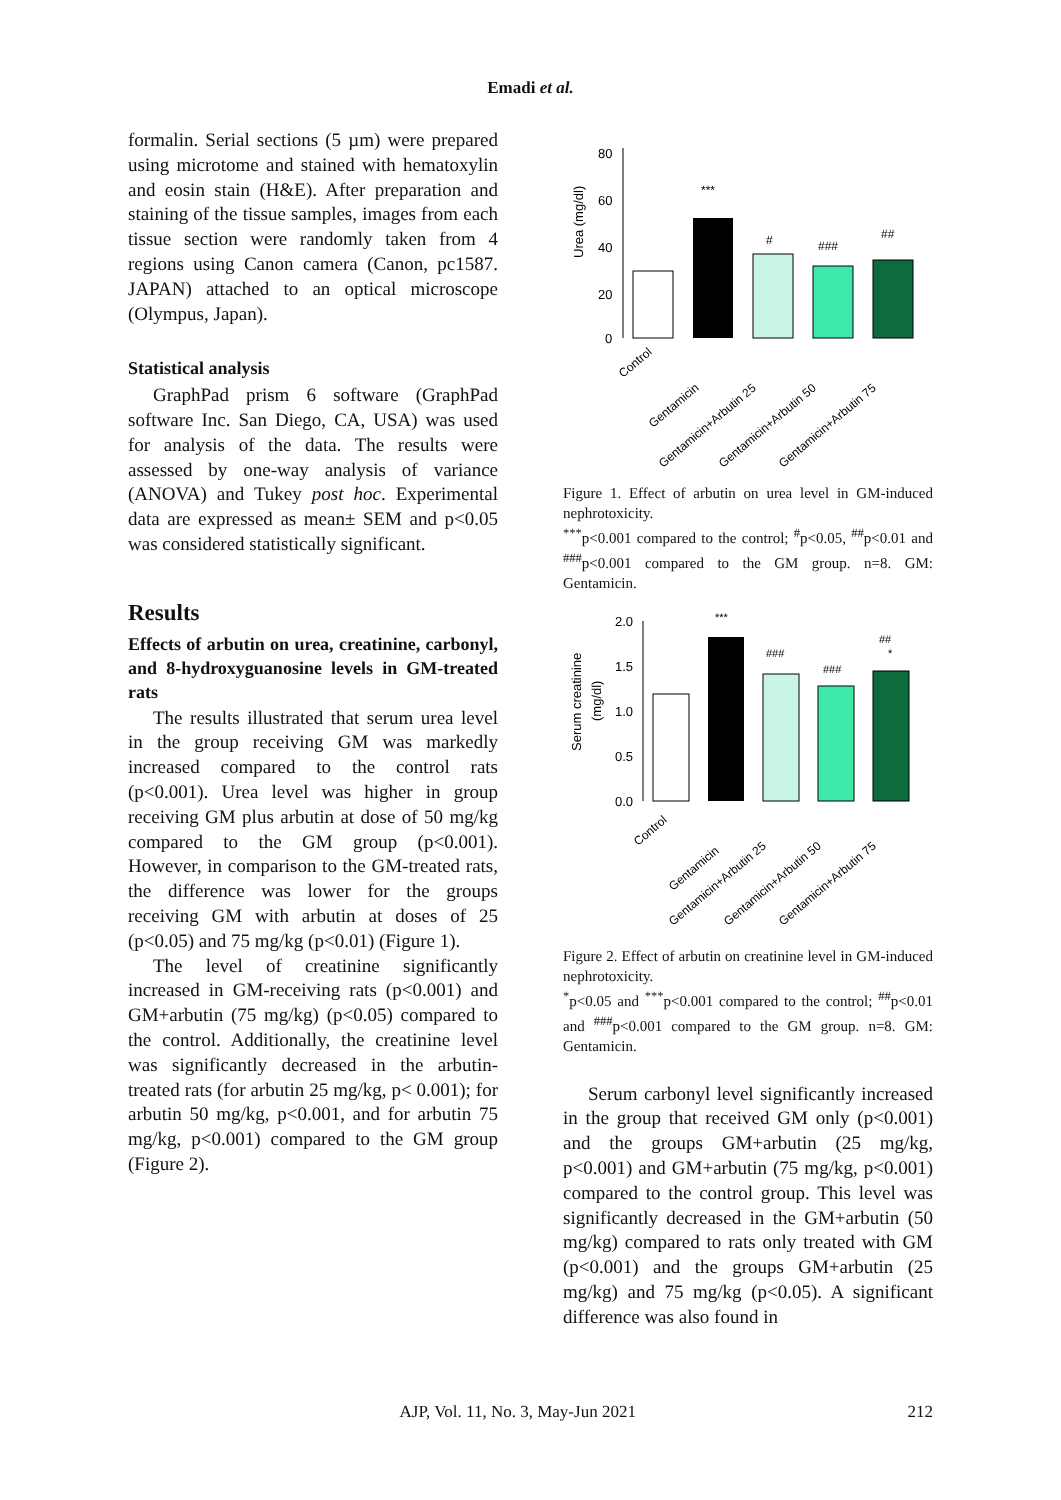Emadi et al.
formalin. Serial sections (5 µm) were prepared using microtome and stained with hematoxylin and eosin stain (H&E). After preparation and staining of the tissue samples, images from each tissue section were randomly taken from 4 regions using Canon camera (Canon, pc1587. JAPAN) attached to an optical microscope (Olympus, Japan).
Statistical analysis
GraphPad prism 6 software (GraphPad software Inc. San Diego, CA, USA) was used for analysis of the data. The results were assessed by one-way analysis of variance (ANOVA) and Tukey post hoc. Experimental data are expressed as mean± SEM and p<0.05 was considered statistically significant.
Results
Effects of arbutin on urea, creatinine, carbonyl, and 8-hydroxyguanosine levels in GM-treated rats
The results illustrated that serum urea level in the group receiving GM was markedly increased compared to the control rats (p<0.001). Urea level was higher in group receiving GM plus arbutin at dose of 50 mg/kg compared to the GM group (p<0.001). However, in comparison to the GM-treated rats, the difference was lower for the groups receiving GM with arbutin at doses of 25 (p<0.05) and 75 mg/kg (p<0.01) (Figure 1).
The level of creatinine significantly increased in GM-receiving rats (p<0.001) and GM+arbutin (75 mg/kg) (p<0.05) compared to the control. Additionally, the creatinine level was significantly decreased in the arbutin-treated rats (for arbutin 25 mg/kg, p< 0.001); for arbutin 50 mg/kg, p<0.001, and for arbutin 75 mg/kg, p<0.001) compared to the GM group (Figure 2).
Urea (mg/dl)
80
60
40
20
0
***
#
###
##
Control
Gentamicin
Gentamicin+Arbutin 25
Gentamicin+Arbutin 50
Gentamicin+Arbutin 75
Figure 1. Effect of arbutin on urea level in GM-induced nephrotoxicity.
<sup>***</sup> p<0.001 compared to the control; <sup>#</sup>p<0.05, <sup>##</sup>p<0.01 and <sup>###</sup>p<0.001 compared to the GM group. n=8. GM: Gentamicin.
Serum creatinine
(mg/dl)
2.0
1.5
1.0
0.5
0.0
***
###
###
##
*
Control
Gentamicin
Gentamicin+Arbutin 25
Gentamicin+Arbutin 50
Gentamicin+Arbutin 75
Figure 2. Effect of arbutin on creatinine level in GM-induced nephrotoxicity.
<sup>*</sup> p<0.05 and <sup>***</sup>p<0.001 compared to the control; <sup>##</sup>p<0.01 and <sup>###</sup>p<0.001 compared to the GM group. n=8. GM: Gentamicin.
Serum carbonyl level significantly increased in the group that received GM only (p<0.001) and the groups GM+arbutin (25 mg/kg, p<0.001) and GM+arbutin (75 mg/kg, p<0.001) compared to the control group. This level was significantly decreased in the GM+arbutin (50 mg/kg) compared to rats only treated with GM (p<0.001) and the groups GM+arbutin (25 mg/kg) and 75 mg/kg (p<0.05). A significant difference was also found in
AJP, Vol. 11, No. 3, May-Jun 2021 212